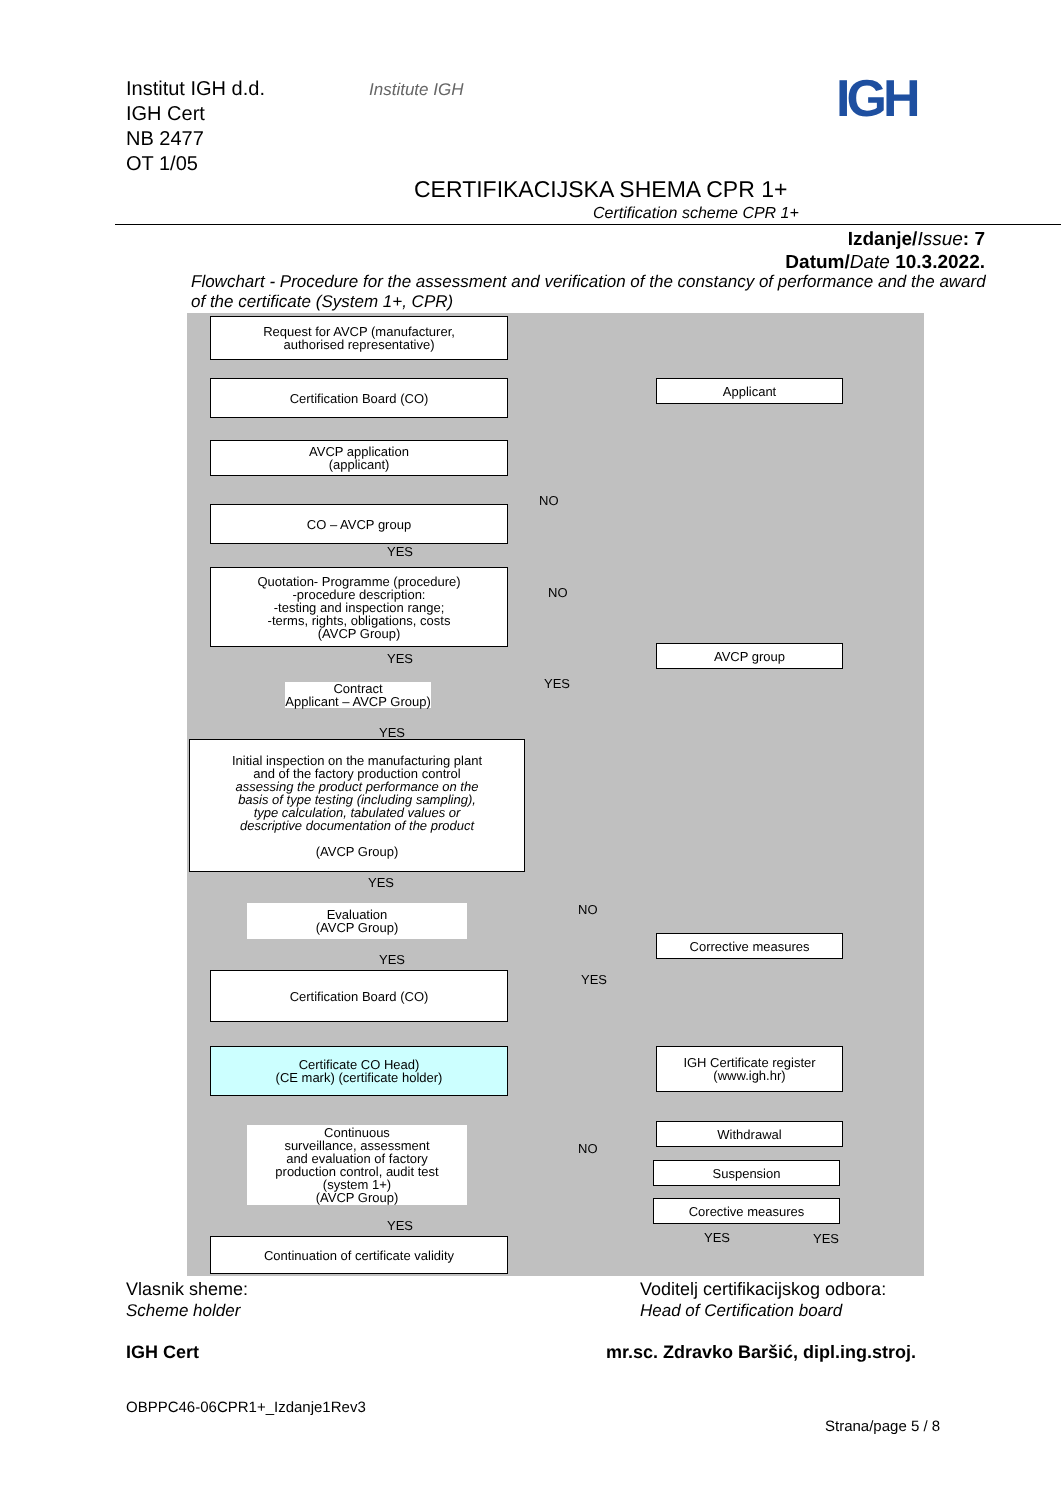Institut IGH d.d.
IGH Cert
NB 2477
OT 1/05
Institute IGH IGH
CERTIFIKACIJSKA SHEMA CPR 1+
Certification scheme CPR 1+
Izdanje/Issue: 7
Datum/Date 10.3.2022.
Flowchart - Procedure for the assessment and verification of the constancy of performance and the award of the certificate (System 1+, CPR)
Request for AVCP (manufacturer,
authorised representative)
Applicant
Certification Board (CO)
AVCP application
(applicant)
NO
CO – AVCP group
YES
Quotation- Programme (procedure)
-procedure description:
-testing and inspection range;
-terms, rights, obligations, costs
(AVCP Group)
NO
AVCP group
YES
YES
Contract
Applicant – AVCP Group)
YES
Initial inspection on the manufacturing plant
and of the factory production control
assessing the product performance on the
basis of type testing (including sampling),
type calculation, tabulated values or
descriptive documentation of the product
(AVCP Group)
YES
Evaluation
(AVCP Group)
NO
Corrective measures
YES
YES
Certification Board (CO)
Certificate CO Head)
(CE mark) (certificate holder)
IGH Certificate register
(www.igh.hr)
Withdrawal
Continuous
surveillance, assessment
and evaluation of factory
production control, audit test
(system 1+)
(AVCP Group)
NO
Suspension
Corective measures
YES
YES YES
Continuation of certificate validity
Vlasnik sheme:
Scheme holder
IGH Cert
OBPPC46-06CPR1+_Izdanje1Rev3
Voditelj certifikacijskog odbora:
Head of Certification board
mr.sc. Zdravko Baršić, dipl.ing.stroj.
Strana/page 5 / 8